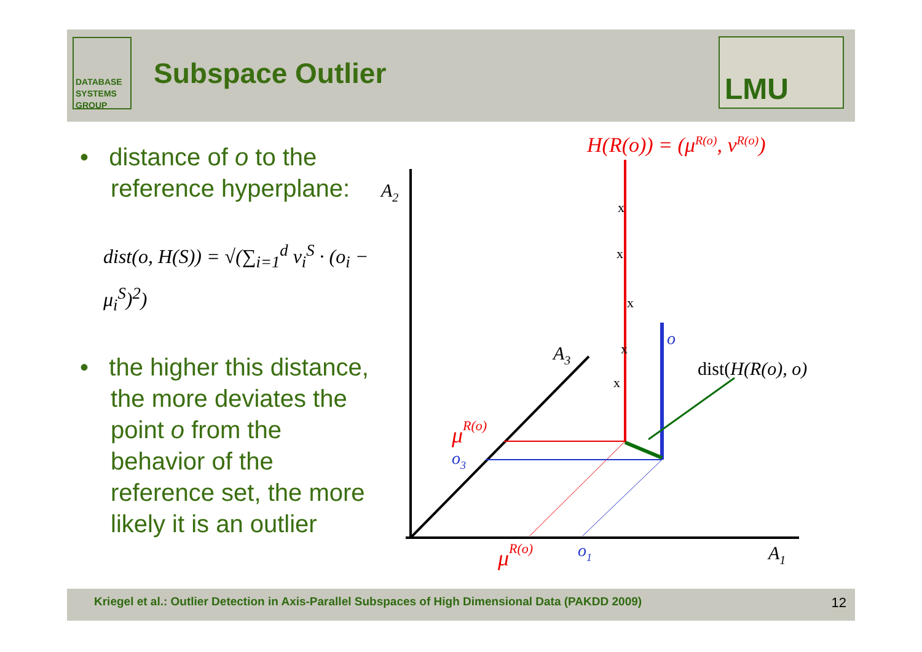DATABASE
SYSTEMS
GROUP
Subspace Outlier
LMU
• distance of o to the reference hyperplane:
dist(o, H(S)) = √(∑<sub>i=1</sub><sup>d</sup> v<sub>i</sub><sup>S</sup> · (o<sub>i</sub> − μ<sub>i</sub><sup>S</sup>)<sup>2</sup>)
• the higher this distance, the more deviates the point o from the behavior of the reference set, the more likely it is an outlier
H(R(o)) = (μR(o), νR(o))
A2
A3
A1
x
x
x
x
x
o
dist(H(R(o), o)
μR(o)
o3
μR(o)
o1
Kriegel et al.: Outlier Detection in Axis-Parallel Subspaces of High Dimensional Data (PAKDD 2009) 12